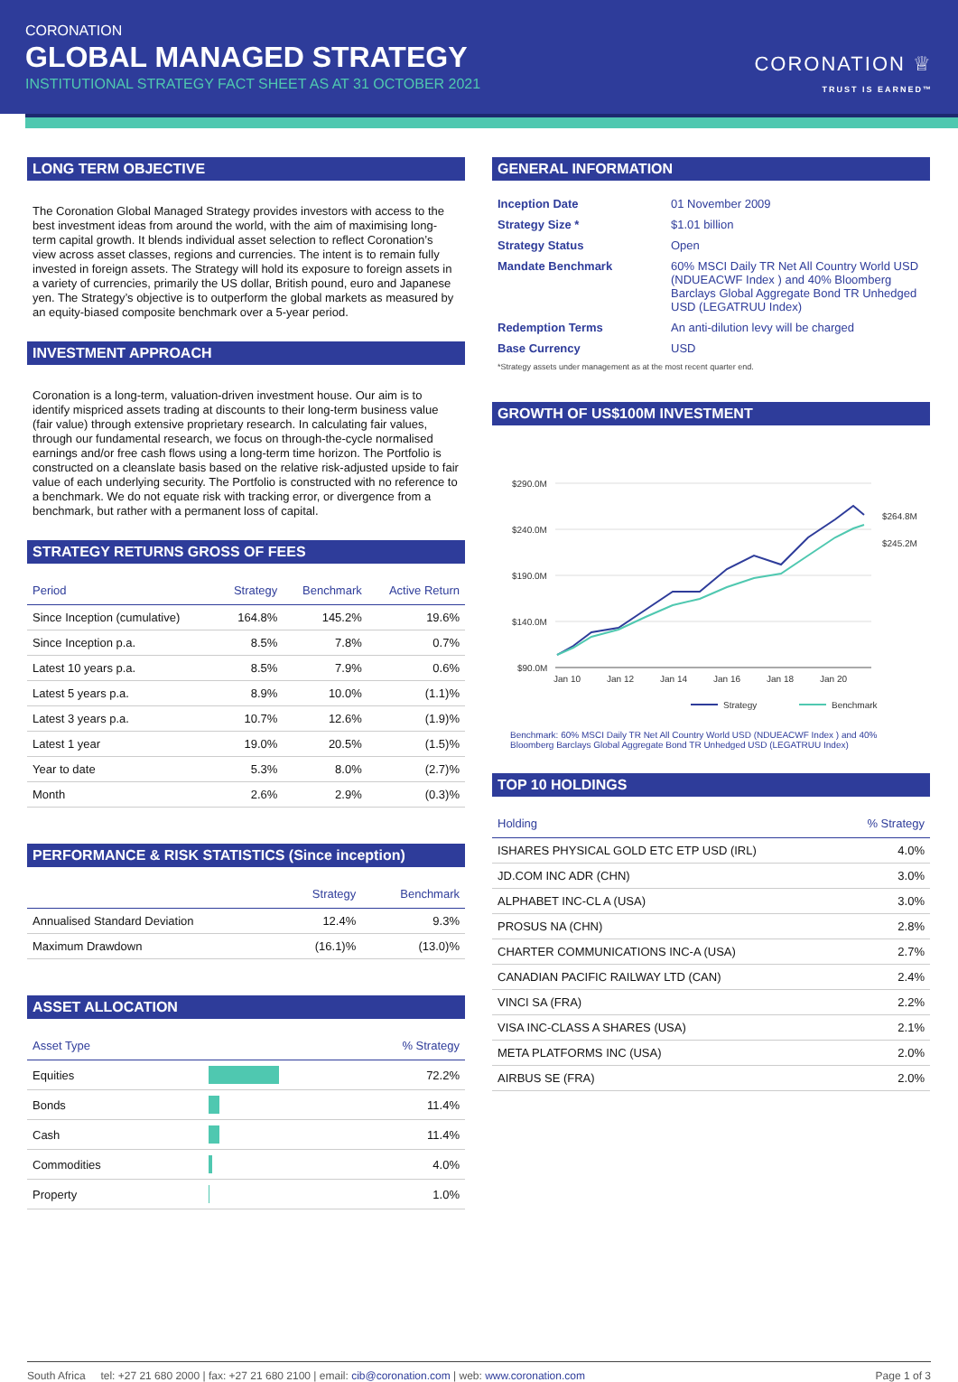CORONATION
GLOBAL MANAGED STRATEGY
INSTITUTIONAL STRATEGY FACT SHEET AS AT 31 OCTOBER 2021
CORONATION ♕
TRUST IS EARNED™
LONG TERM OBJECTIVE
The Coronation Global Managed Strategy provides investors with access to the best investment ideas from around the world, with the aim of maximising long-term capital growth. It blends individual asset selection to reflect Coronation’s view across asset classes, regions and currencies. The intent is to remain fully invested in foreign assets. The Strategy will hold its exposure to foreign assets in a variety of currencies, primarily the US dollar, British pound, euro and Japanese yen. The Strategy’s objective is to outperform the global markets as measured by an equity-biased composite benchmark over a 5-year period.
INVESTMENT APPROACH
Coronation is a long-term, valuation-driven investment house. Our aim is to identify mispriced assets trading at discounts to their long-term business value (fair value) through extensive proprietary research. In calculating fair values, through our fundamental research, we focus on through-the-cycle normalised earnings and/or free cash flows using a long-term time horizon. The Portfolio is constructed on a cleanslate basis based on the relative risk-adjusted upside to fair value of each underlying security. The Portfolio is constructed with no reference to a benchmark. We do not equate risk with tracking error, or divergence from a benchmark, but rather with a permanent loss of capital.
STRATEGY RETURNS GROSS OF FEES
| Period | Strategy | Benchmark | Active Return |
| --- | --- | --- | --- |
| Since Inception (cumulative) | 164.8% | 145.2% | 19.6% |
| Since Inception p.a. | 8.5% | 7.8% | 0.7% |
| Latest 10 years p.a. | 8.5% | 7.9% | 0.6% |
| Latest 5 years p.a. | 8.9% | 10.0% | (1.1)% |
| Latest 3 years p.a. | 10.7% | 12.6% | (1.9)% |
| Latest 1 year | 19.0% | 20.5% | (1.5)% |
| Year to date | 5.3% | 8.0% | (2.7)% |
| Month | 2.6% | 2.9% | (0.3)% |
PERFORMANCE & RISK STATISTICS (Since inception)
| | Strategy | Benchmark |
| --- | --- | --- |
| Annualised Standard Deviation | 12.4% | 9.3% |
| Maximum Drawdown | (16.1)% | (13.0)% |
ASSET ALLOCATION
| Asset Type | | % Strategy |
| --- | --- | --- |
| Equities | | 72.2% |
| Bonds | | 11.4% |
| Cash | | 11.4% |
| Commodities | | 4.0% |
| Property | | 1.0% |
GENERAL INFORMATION
| Inception Date | 01 November 2009 |
| Strategy Size * | $1.01 billion |
| Strategy Status | Open |
| Mandate Benchmark | 60% MSCI Daily TR Net All Country World USD (NDUEACWF Index ) and 40% Bloomberg Barclays Global Aggregate Bond TR Unhedged USD (LEGATRUU Index) |
| Redemption Terms | An anti-dilution levy will be charged |
| Base Currency | USD |
*Strategy assets under management as at the most recent quarter end.
GROWTH OF US$100M INVESTMENT
$290.0M
$240.0M
$190.0M
$140.0M
$90.0M
Jan 10
Jan 12
Jan 14
Jan 16
Jan 18
Jan 20
$264.8M
$245.2M
Strategy
Benchmark
Benchmark: 60% MSCI Daily TR Net All Country World USD (NDUEACWF Index ) and 40% Bloomberg Barclays Global Aggregate Bond TR Unhedged USD (LEGATRUU Index)
TOP 10 HOLDINGS
| Holding | % Strategy |
| --- | --- |
| ISHARES PHYSICAL GOLD ETC ETP USD (IRL) | 4.0% |
| JD.COM INC ADR (CHN) | 3.0% |
| ALPHABET INC-CL A (USA) | 3.0% |
| PROSUS NA (CHN) | 2.8% |
| CHARTER COMMUNICATIONS INC-A (USA) | 2.7% |
| CANADIAN PACIFIC RAILWAY LTD (CAN) | 2.4% |
| VINCI SA (FRA) | 2.2% |
| VISA INC-CLASS A SHARES (USA) | 2.1% |
| META PLATFORMS INC (USA) | 2.0% |
| AIRBUS SE (FRA) | 2.0% |
South Africa tel: +27 21 680 2000 | fax: +27 21 680 2100 | email: cib@coronation.com | web: www.coronation.com Page 1 of 3